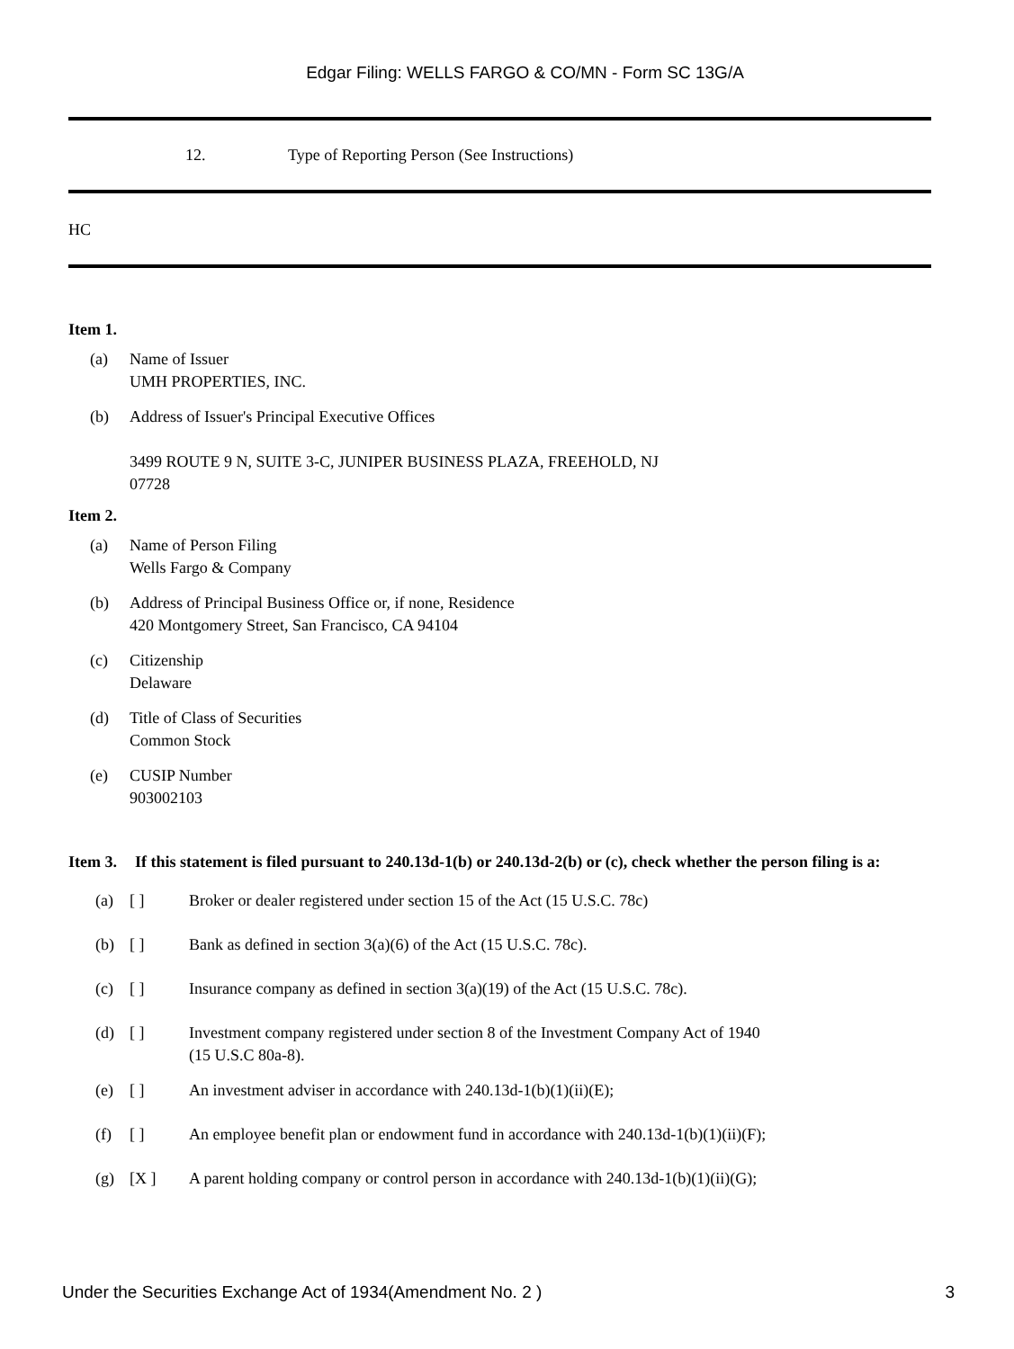Edgar Filing: WELLS FARGO & CO/MN - Form SC 13G/A
12. Type of Reporting Person (See Instructions)
HC
Item 1.
(a) Name of Issuer
UMH PROPERTIES, INC.
(b) Address of Issuer's Principal Executive Offices
3499 ROUTE 9 N, SUITE 3-C, JUNIPER BUSINESS PLAZA, FREEHOLD, NJ
07728
Item 2.
(a) Name of Person Filing
Wells Fargo & Company
(b) Address of Principal Business Office or, if none, Residence
420 Montgomery Street, San Francisco, CA 94104
(c) Citizenship
Delaware
(d) Title of Class of Securities
Common Stock
(e) CUSIP Number
903002103
Item 3. If this statement is filed pursuant to 240.13d-1(b) or 240.13d-2(b) or (c), check whether the person filing is a:
(a) [ ] Broker or dealer registered under section 15 of the Act (15 U.S.C. 78c)
(b) [ ] Bank as defined in section 3(a)(6) of the Act (15 U.S.C. 78c).
(c) [ ] Insurance company as defined in section 3(a)(19) of the Act (15 U.S.C. 78c).
(d) [ ] Investment company registered under section 8 of the Investment Company Act of 1940
(15 U.S.C 80a-8).
(e) [ ] An investment adviser in accordance with 240.13d-1(b)(1)(ii)(E);
(f) [ ] An employee benefit plan or endowment fund in accordance with 240.13d-1(b)(1)(ii)(F);
(g) [X ] A parent holding company or control person in accordance with 240.13d-1(b)(1)(ii)(G);
Under the Securities Exchange Act of 1934(Amendment No. 2 ) 3